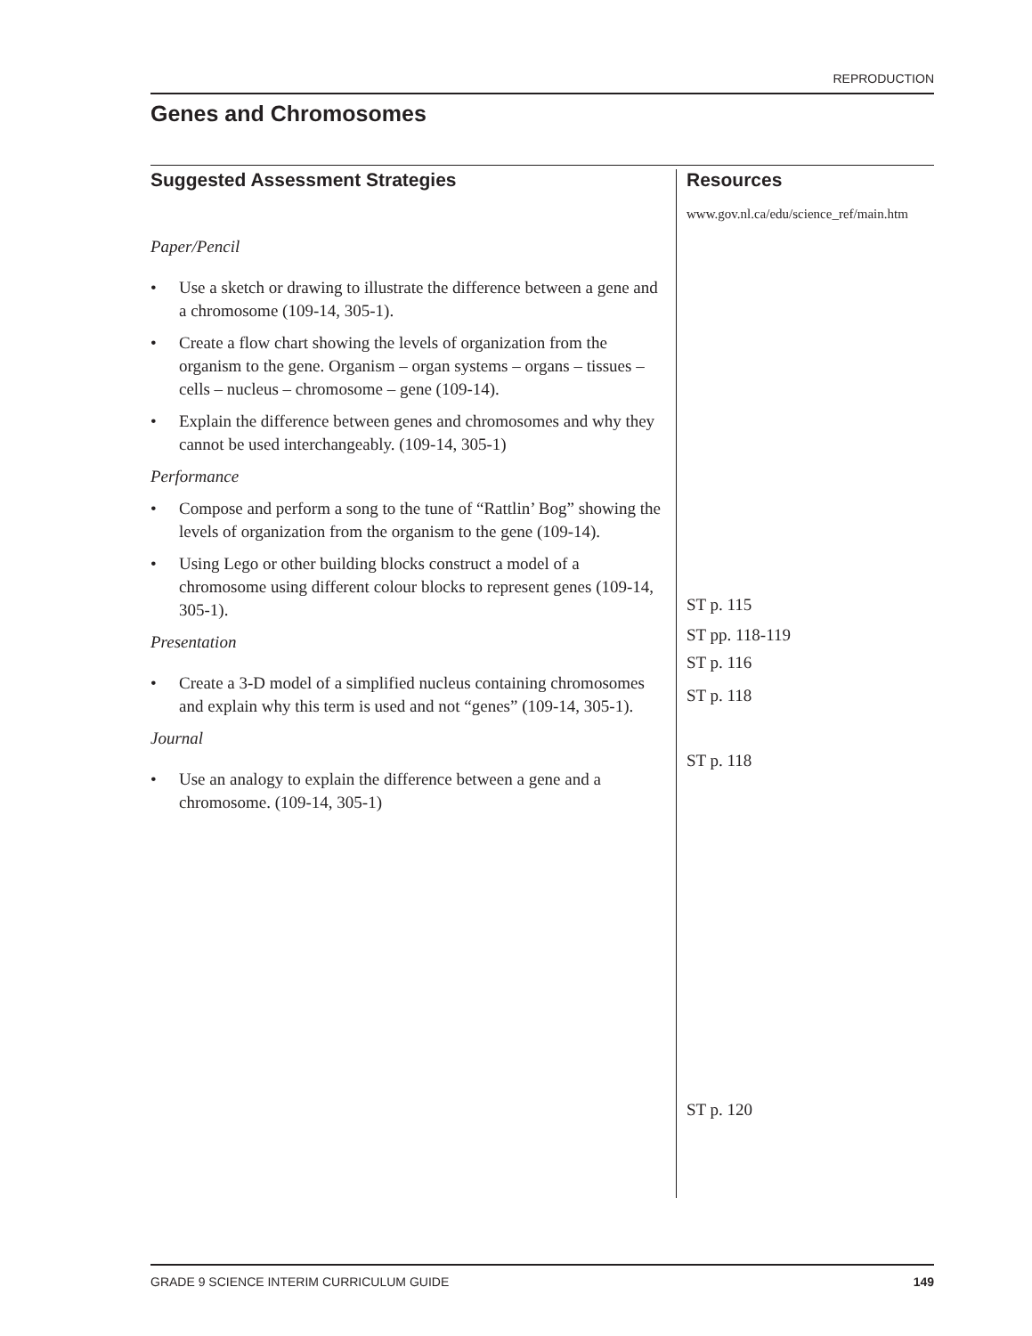REPRODUCTION
Genes and Chromosomes
Suggested Assessment Strategies
Paper/Pencil
• Use a sketch or drawing to illustrate the difference between a gene and a chromosome (109-14, 305-1).
• Create a flow chart showing the levels of organization from the organism to the gene. Organism – organ systems – organs – tissues – cells – nucleus – chromosome – gene (109-14).
• Explain the difference between genes and chromosomes and why they cannot be used interchangeably. (109-14, 305-1)
Performance
• Compose and perform a song to the tune of “Rattlin’ Bog” showing the levels of organization from the organism to the gene (109-14).
• Using Lego or other building blocks construct a model of a chromosome using different colour blocks to represent genes (109-14, 305-1).
Presentation
• Create a 3-D model of a simplified nucleus containing chromosomes and explain why this term is used and not “genes” (109-14, 305-1).
Journal
• Use an analogy to explain the difference between a gene and a chromosome. (109-14, 305-1)
Resources
www.gov.nl.ca/edu/science_ref/main.htm
ST p. 115
ST pp. 118-119
ST p. 116
ST p. 118
ST p. 118
ST p. 120
GRADE 9 SCIENCE INTERIM CURRICULUM GUIDE 149